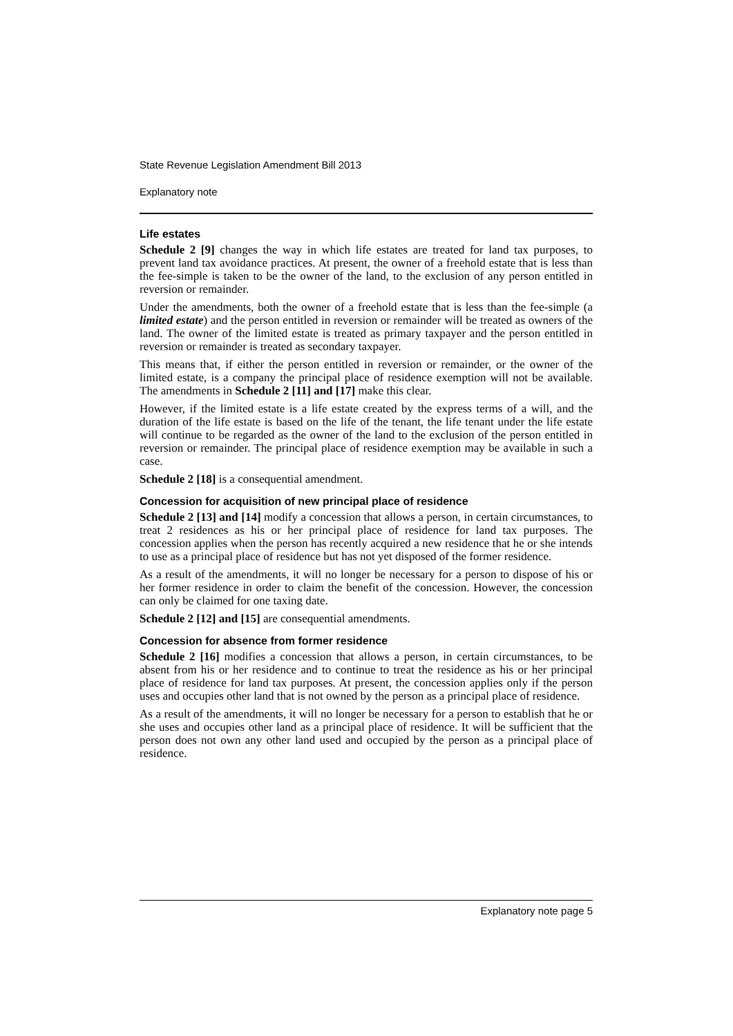State Revenue Legislation Amendment Bill 2013
Explanatory note
Life estates
Schedule 2 [9] changes the way in which life estates are treated for land tax purposes, to prevent land tax avoidance practices. At present, the owner of a freehold estate that is less than the fee-simple is taken to be the owner of the land, to the exclusion of any person entitled in reversion or remainder.
Under the amendments, both the owner of a freehold estate that is less than the fee-simple (a limited estate) and the person entitled in reversion or remainder will be treated as owners of the land. The owner of the limited estate is treated as primary taxpayer and the person entitled in reversion or remainder is treated as secondary taxpayer.
This means that, if either the person entitled in reversion or remainder, or the owner of the limited estate, is a company the principal place of residence exemption will not be available. The amendments in Schedule 2 [11] and [17] make this clear.
However, if the limited estate is a life estate created by the express terms of a will, and the duration of the life estate is based on the life of the tenant, the life tenant under the life estate will continue to be regarded as the owner of the land to the exclusion of the person entitled in reversion or remainder. The principal place of residence exemption may be available in such a case.
Schedule 2 [18] is a consequential amendment.
Concession for acquisition of new principal place of residence
Schedule 2 [13] and [14] modify a concession that allows a person, in certain circumstances, to treat 2 residences as his or her principal place of residence for land tax purposes. The concession applies when the person has recently acquired a new residence that he or she intends to use as a principal place of residence but has not yet disposed of the former residence.
As a result of the amendments, it will no longer be necessary for a person to dispose of his or her former residence in order to claim the benefit of the concession. However, the concession can only be claimed for one taxing date.
Schedule 2 [12] and [15] are consequential amendments.
Concession for absence from former residence
Schedule 2 [16] modifies a concession that allows a person, in certain circumstances, to be absent from his or her residence and to continue to treat the residence as his or her principal place of residence for land tax purposes. At present, the concession applies only if the person uses and occupies other land that is not owned by the person as a principal place of residence.
As a result of the amendments, it will no longer be necessary for a person to establish that he or she uses and occupies other land as a principal place of residence. It will be sufficient that the person does not own any other land used and occupied by the person as a principal place of residence.
Explanatory note page 5